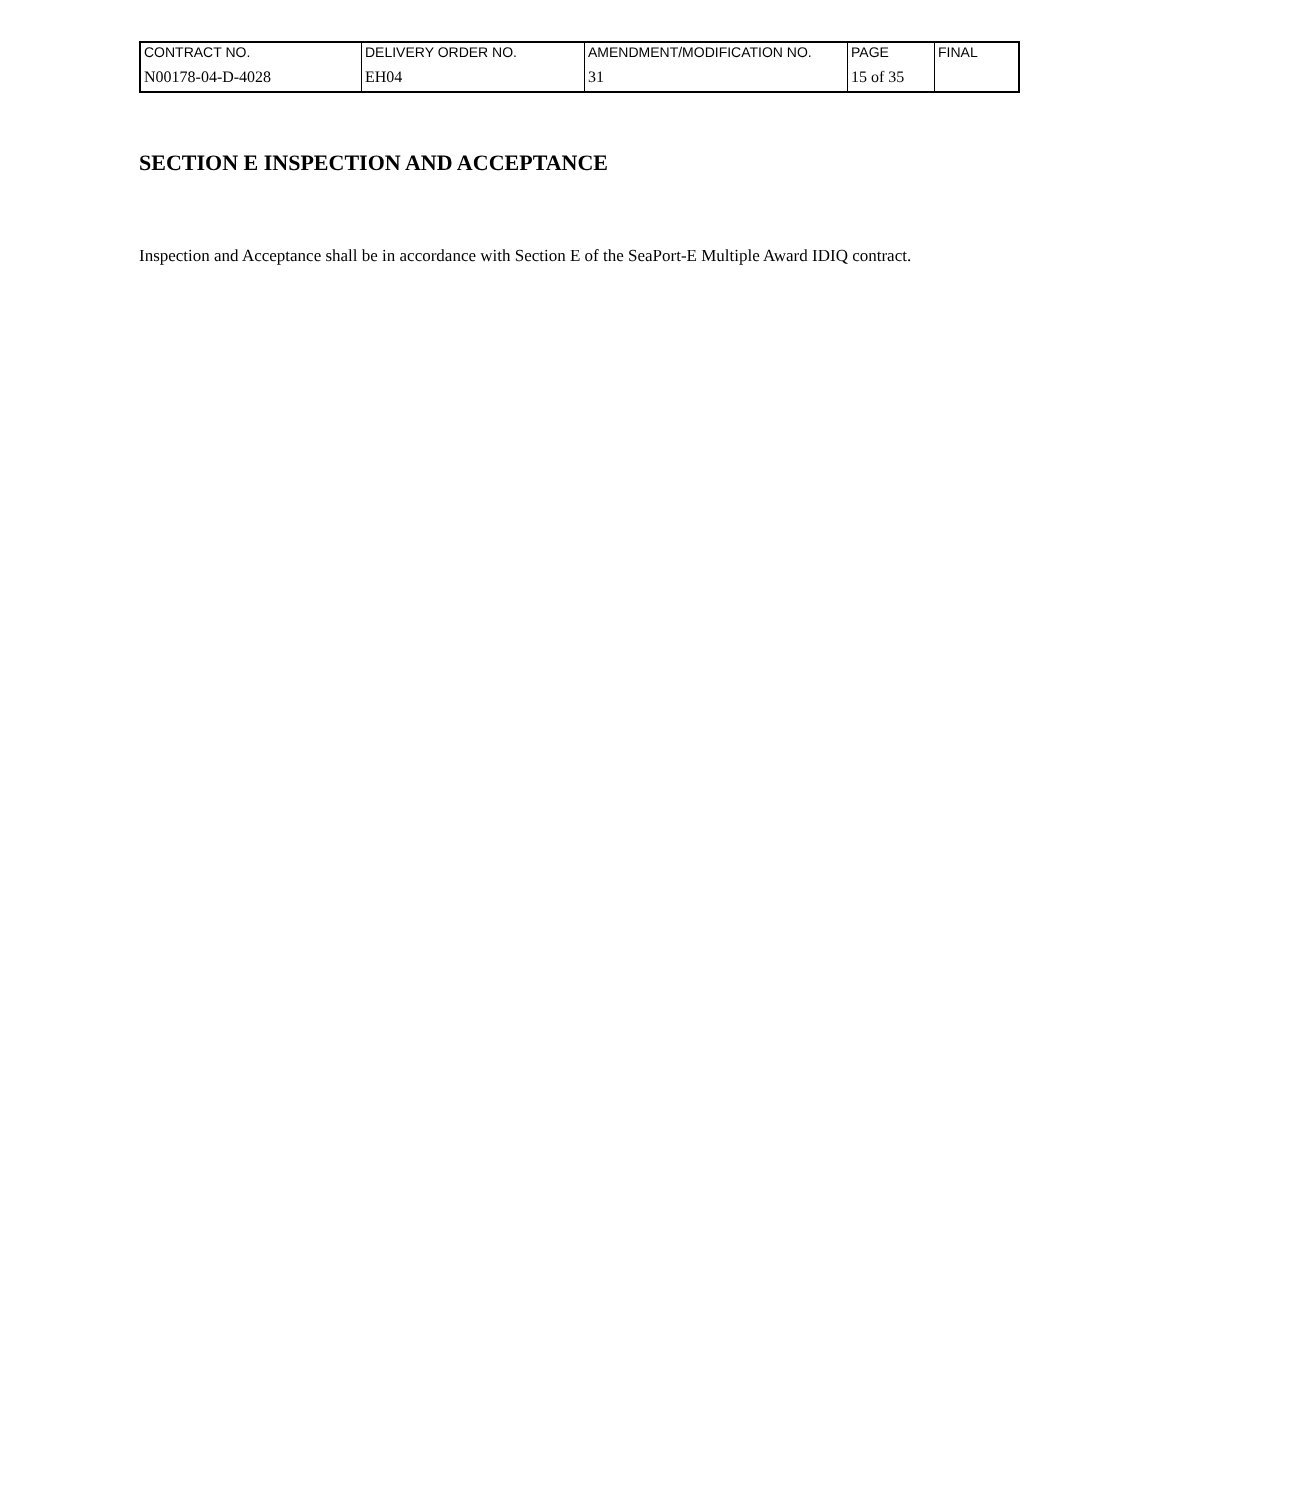| CONTRACT NO. | DELIVERY ORDER NO. | AMENDMENT/MODIFICATION NO. | PAGE | FINAL |
| N00178-04-D-4028 | EH04 | 31 | 15 of 35 | |
SECTION E INSPECTION AND ACCEPTANCE
Inspection and Acceptance shall be in accordance with Section E of the SeaPort-E Multiple Award IDIQ contract.